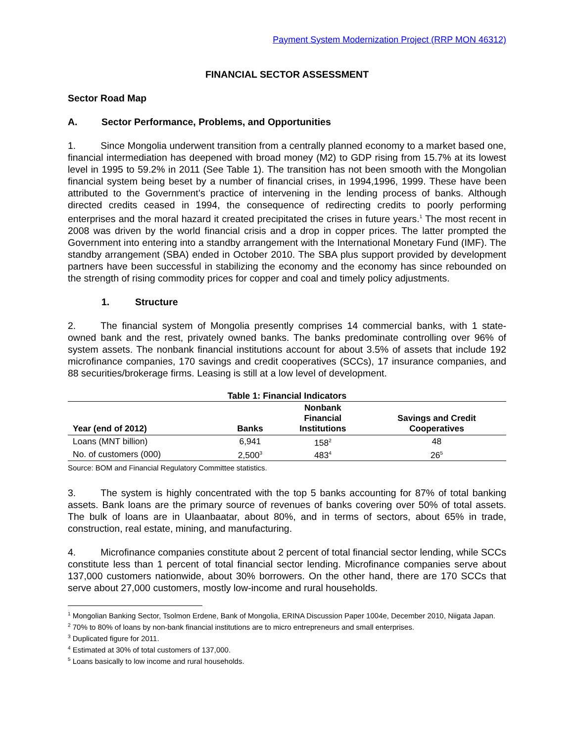Payment System Modernization Project (RRP MON 46312)
FINANCIAL SECTOR ASSESSMENT
Sector Road Map
A. Sector Performance, Problems, and Opportunities
1. Since Mongolia underwent transition from a centrally planned economy to a market based one, financial intermediation has deepened with broad money (M2) to GDP rising from 15.7% at its lowest level in 1995 to 59.2% in 2011 (See Table 1). The transition has not been smooth with the Mongolian financial system being beset by a number of financial crises, in 1994,1996, 1999. These have been attributed to the Government’s practice of intervening in the lending process of banks. Although directed credits ceased in 1994, the consequence of redirecting credits to poorly performing enterprises and the moral hazard it created precipitated the crises in future years.<sup>1</sup> The most recent in 2008 was driven by the world financial crisis and a drop in copper prices. The latter prompted the Government into entering into a standby arrangement with the International Monetary Fund (IMF). The standby arrangement (SBA) ended in October 2010. The SBA plus support provided by development partners have been successful in stabilizing the economy and the economy has since rebounded on the strength of rising commodity prices for copper and coal and timely policy adjustments.
1. Structure
2. The financial system of Mongolia presently comprises 14 commercial banks, with 1 state-owned bank and the rest, privately owned banks. The banks predominate controlling over 96% of system assets. The nonbank financial institutions account for about 3.5% of assets that include 192 microfinance companies, 170 savings and credit cooperatives (SCCs), 17 insurance companies, and 88 securities/brokerage firms. Leasing is still at a low level of development.
Table 1: Financial Indicators
| Year (end of 2012) | Banks | Nonbank Financial Institutions | Savings and Credit Cooperatives |
| --- | --- | --- | --- |
| Loans (MNT billion) | 6,941 | 158<sup>2</sup> | 48 |
| No. of customers (000) | 2,500<sup>3</sup> | 483<sup>4</sup> | 26<sup>5</sup> |
Source: BOM and Financial Regulatory Committee statistics.
3. The system is highly concentrated with the top 5 banks accounting for 87% of total banking assets. Bank loans are the primary source of revenues of banks covering over 50% of total assets. The bulk of loans are in Ulaanbaatar, about 80%, and in terms of sectors, about 65% in trade, construction, real estate, mining, and manufacturing.
4. Microfinance companies constitute about 2 percent of total financial sector lending, while SCCs constitute less than 1 percent of total financial sector lending. Microfinance companies serve about 137,000 customers nationwide, about 30% borrowers. On the other hand, there are 170 SCCs that serve about 27,000 customers, mostly low-income and rural households.
<sup>1</sup> Mongolian Banking Sector, Tsolmon Erdene, Bank of Mongolia, ERINA Discussion Paper 1004e, December 2010, Niigata Japan.
<sup>2</sup> 70% to 80% of loans by non-bank financial institutions are to micro entrepreneurs and small enterprises.
<sup>3</sup> Duplicated figure for 2011.
<sup>4</sup> Estimated at 30% of total customers of 137,000.
<sup>5</sup> Loans basically to low income and rural households.